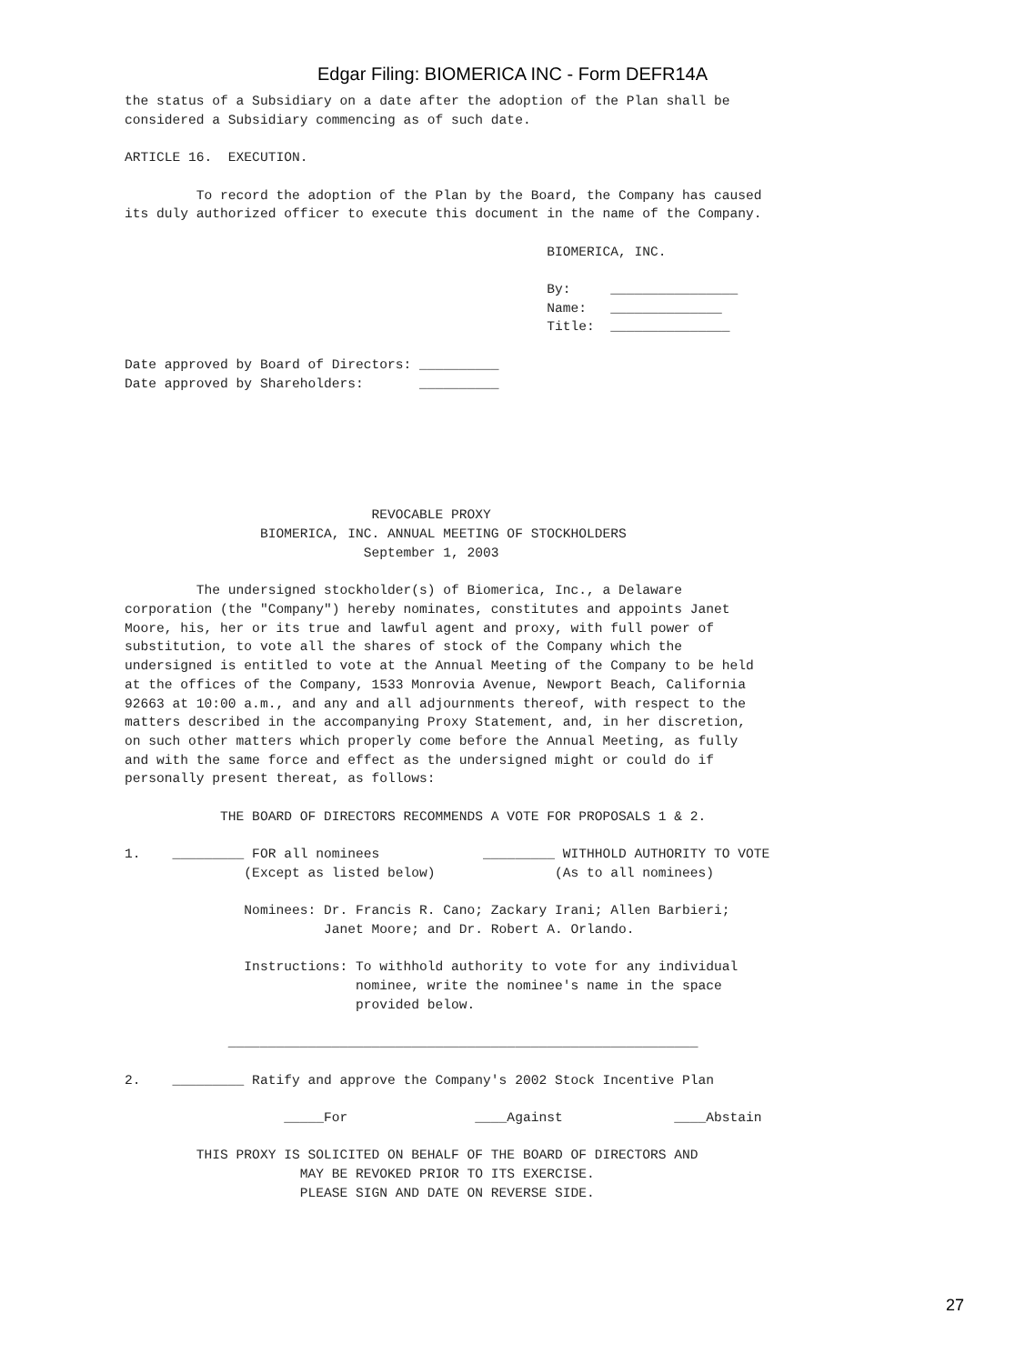Edgar Filing: BIOMERICA INC - Form DEFR14A
the status of a Subsidiary on a date after the adoption of the Plan shall be
considered a Subsidiary commencing as of such date.

ARTICLE 16.  EXECUTION.

         To record the adoption of the Plan by the Board, the Company has caused
its duly authorized officer to execute this document in the name of the Company.

                                                     BIOMERICA, INC.

                                                     By:     ________________
                                                     Name:   ______________
                                                     Title:  _______________

Date approved by Board of Directors: __________
Date approved by Shareholders:       __________






                               REVOCABLE PROXY
                 BIOMERICA, INC. ANNUAL MEETING OF STOCKHOLDERS
                              September 1, 2003

         The undersigned stockholder(s) of Biomerica, Inc., a Delaware
corporation (the "Company") hereby nominates, constitutes and appoints Janet
Moore, his, her or its true and lawful agent and proxy, with full power of
substitution, to vote all the shares of stock of the Company which the
undersigned is entitled to vote at the Annual Meeting of the Company to be held
at the offices of the Company, 1533 Monrovia Avenue, Newport Beach, California
92663 at 10:00 a.m., and any and all adjournments thereof, with respect to the
matters described in the accompanying Proxy Statement, and, in her discretion,
on such other matters which properly come before the Annual Meeting, as fully
and with the same force and effect as the undersigned might or could do if
personally present thereat, as follows:

            THE BOARD OF DIRECTORS RECOMMENDS A VOTE FOR PROPOSALS 1 & 2.

1.    _________ FOR all nominees             _________ WITHHOLD AUTHORITY TO VOTE
               (Except as listed below)               (As to all nominees)

               Nominees: Dr. Francis R. Cano; Zackary Irani; Allen Barbieri;
                         Janet Moore; and Dr. Robert A. Orlando.

               Instructions: To withhold authority to vote for any individual
                             nominee, write the nominee's name in the space
                             provided below.

             ___________________________________________________________

2.    _________ Ratify and approve the Company's 2002 Stock Incentive Plan

                    _____For                ____Against              ____Abstain

         THIS PROXY IS SOLICITED ON BEHALF OF THE BOARD OF DIRECTORS AND
                      MAY BE REVOKED PRIOR TO ITS EXERCISE.
                      PLEASE SIGN AND DATE ON REVERSE SIDE.
27